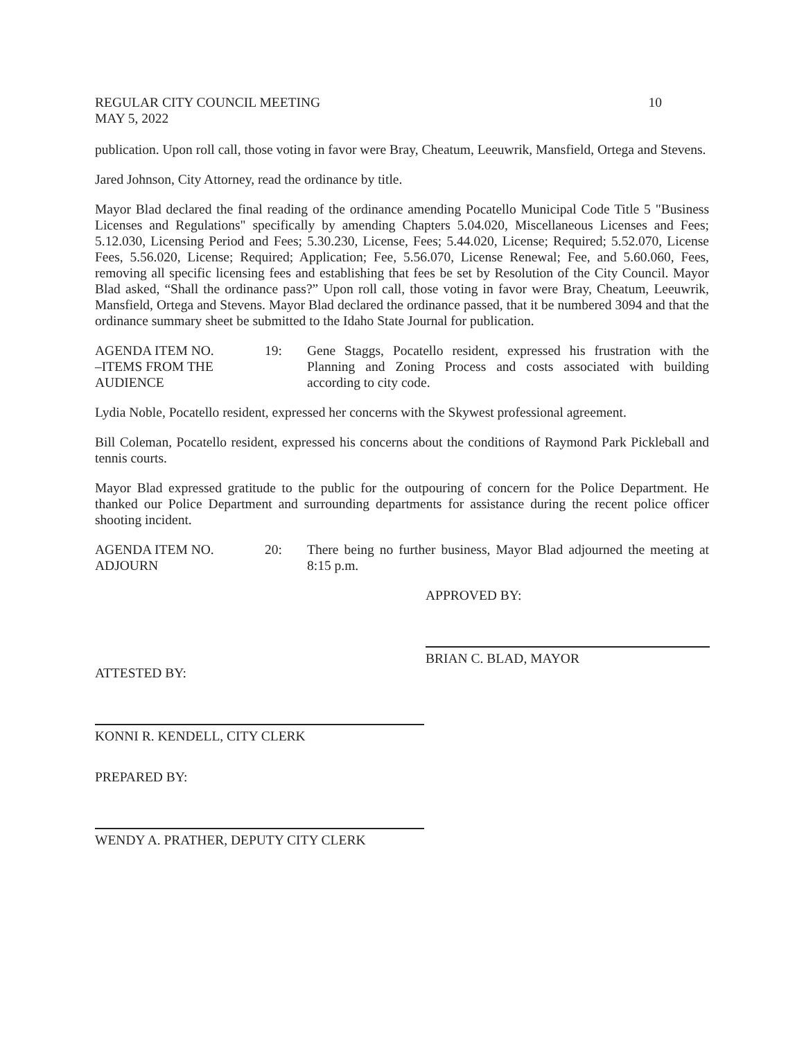REGULAR CITY COUNCIL MEETING
MAY 5, 2022 10
publication. Upon roll call, those voting in favor were Bray, Cheatum, Leeuwrik, Mansfield, Ortega and Stevens.
Jared Johnson, City Attorney, read the ordinance by title.
Mayor Blad declared the final reading of the ordinance amending Pocatello Municipal Code Title 5 "Business Licenses and Regulations" specifically by amending Chapters 5.04.020, Miscellaneous Licenses and Fees; 5.12.030, Licensing Period and Fees; 5.30.230, License, Fees; 5.44.020, License; Required; 5.52.070, License Fees, 5.56.020, License; Required; Application; Fee, 5.56.070, License Renewal; Fee, and 5.60.060, Fees, removing all specific licensing fees and establishing that fees be set by Resolution of the City Council. Mayor Blad asked, “Shall the ordinance pass?” Upon roll call, those voting in favor were Bray, Cheatum, Leeuwrik, Mansfield, Ortega and Stevens. Mayor Blad declared the ordinance passed, that it be numbered 3094 and that the ordinance summary sheet be submitted to the Idaho State Journal for publication.
AGENDA ITEM NO.
–ITEMS FROM THE
AUDIENCE
19:
Gene Staggs, Pocatello resident, expressed his frustration with the Planning and Zoning Process and costs associated with building according to city code.
Lydia Noble, Pocatello resident, expressed her concerns with the Skywest professional agreement.
Bill Coleman, Pocatello resident, expressed his concerns about the conditions of Raymond Park Pickleball and tennis courts.
Mayor Blad expressed gratitude to the public for the outpouring of concern for the Police Department. He thanked our Police Department and surrounding departments for assistance during the recent police officer shooting incident.
AGENDA ITEM NO.
ADJOURN
20:
There being no further business, Mayor Blad adjourned the meeting at 8:15 p.m.
APPROVED BY:
BRIAN C. BLAD, MAYOR
ATTESTED BY:
KONNI R. KENDELL, CITY CLERK
PREPARED BY:
WENDY A. PRATHER, DEPUTY CITY CLERK